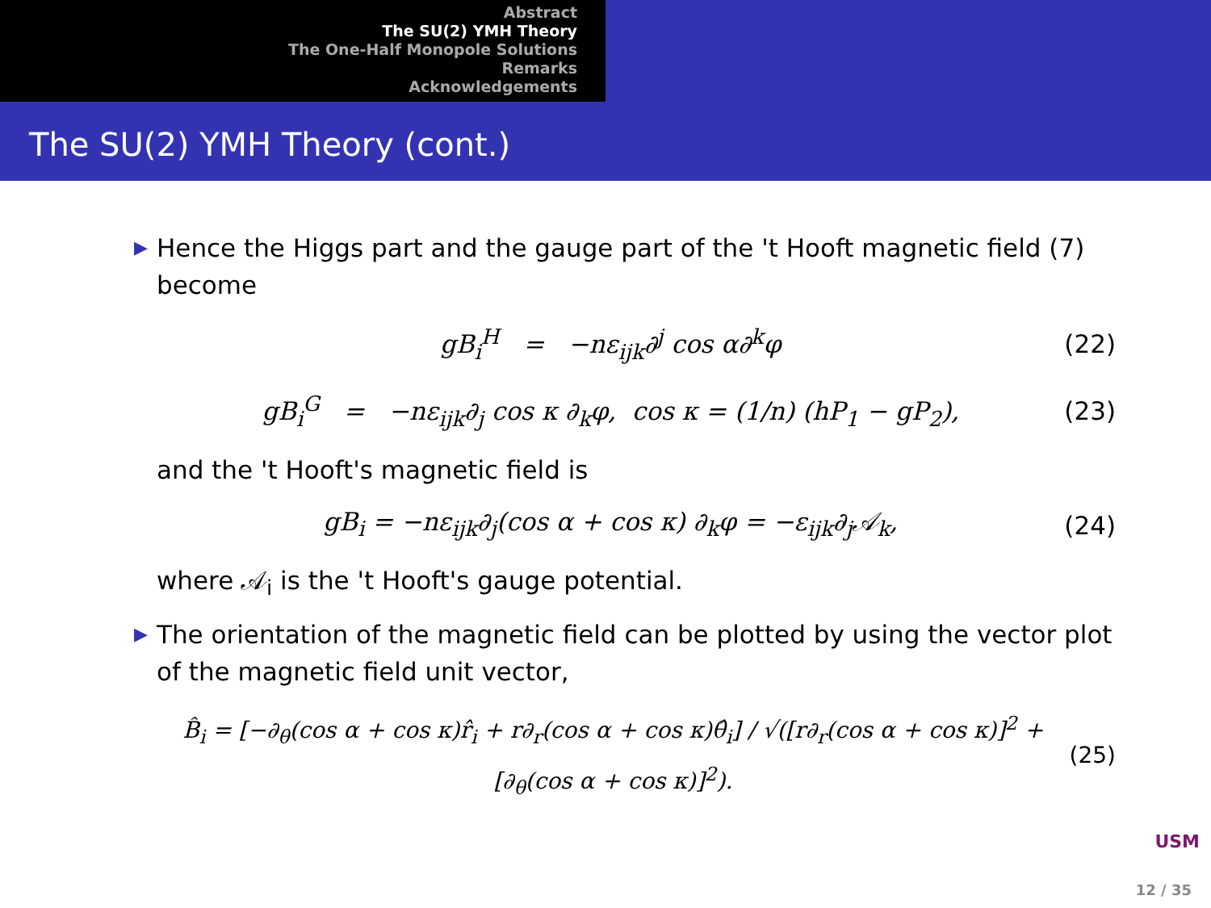Abstract
The SU(2) YMH Theory
The One-Half Monopole Solutions
Remarks
Acknowledgements
The SU(2) YMH Theory (cont.)
▶ Hence the Higgs part and the gauge part of the 't Hooft magnetic field (7) become
gB<sub>i</sub><sup>H</sup> = −nε<sub>ijk</sub>∂<sup>j</sup> cos α∂<sup>k</sup>φ (22)
gB<sub>i</sub><sup>G</sup> = −nε<sub>ijk</sub>∂<sub>j</sub> cos κ ∂<sub>k</sub>φ, cos κ = (1/n) (hP<sub>1</sub> − gP<sub>2</sub>), (23)
and the 't Hooft's magnetic field is
gB<sub>i</sub> = −nε<sub>ijk</sub>∂<sub>j</sub>(cos α + cos κ) ∂<sub>k</sub>φ = −ε<sub>ijk</sub>∂<sub>j</sub>𝒜<sub>k</sub>, (24)
where 𝒜<sub>i</sub> is the 't Hooft's gauge potential.
▶ The orientation of the magnetic field can be plotted by using the vector plot of the magnetic field unit vector,
B̂<sub>i</sub> = [−∂<sub>θ</sub>(cos α + cos κ)r̂<sub>i</sub> + r∂<sub>r</sub>(cos α + cos κ)θ̂<sub>i</sub>] / √([r∂<sub>r</sub>(cos α + cos κ)]<sup>2</sup> + [∂<sub>θ</sub>(cos α + cos κ)]<sup>2</sup>). (25)
USM
12 / 35